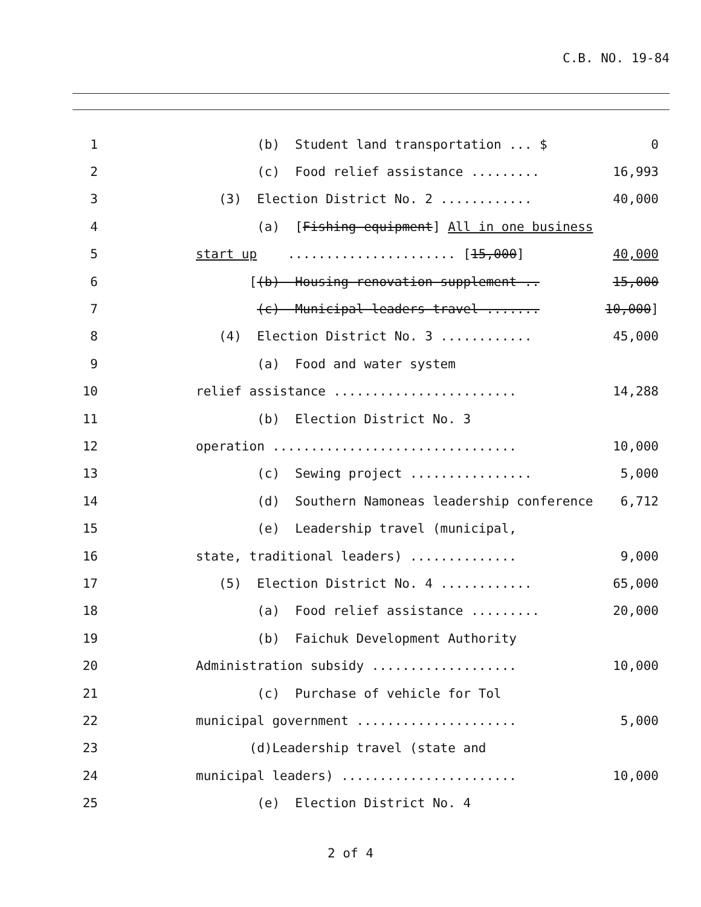C.B. NO. 19-84
1
(b) Student land transportation ... $
0
2
(c) Food relief assistance .........
16,993
3
(3) Election District No. 2 ............
40,000
4
(a) [Fishing equipment] All in one business
5
start up ...................... [15,000]
40,000
6
[(b) Housing renovation supplement ..
15,000
7
(c) Municipal leaders travel .......
10,000]
8
(4) Election District No. 3 ............
45,000
9
(a) Food and water system
10
relief assistance ........................
14,288
11
(b) Election District No. 3
12
operation ................................
10,000
13
(c) Sewing project ................
5,000
14
(d) Southern Namoneas leadership conference
6,712
15
(e) Leadership travel (municipal,
16
state, traditional leaders) ..............
9,000
17
(5) Election District No. 4 ............
65,000
18
(a) Food relief assistance .........
20,000
19
(b) Faichuk Development Authority
20
Administration subsidy ...................
10,000
21
(c) Purchase of vehicle for Tol
22
municipal government .....................
5,000
23
(d)Leadership travel (state and
24
municipal leaders) .......................
10,000
25
(e) Election District No. 4
2 of 4